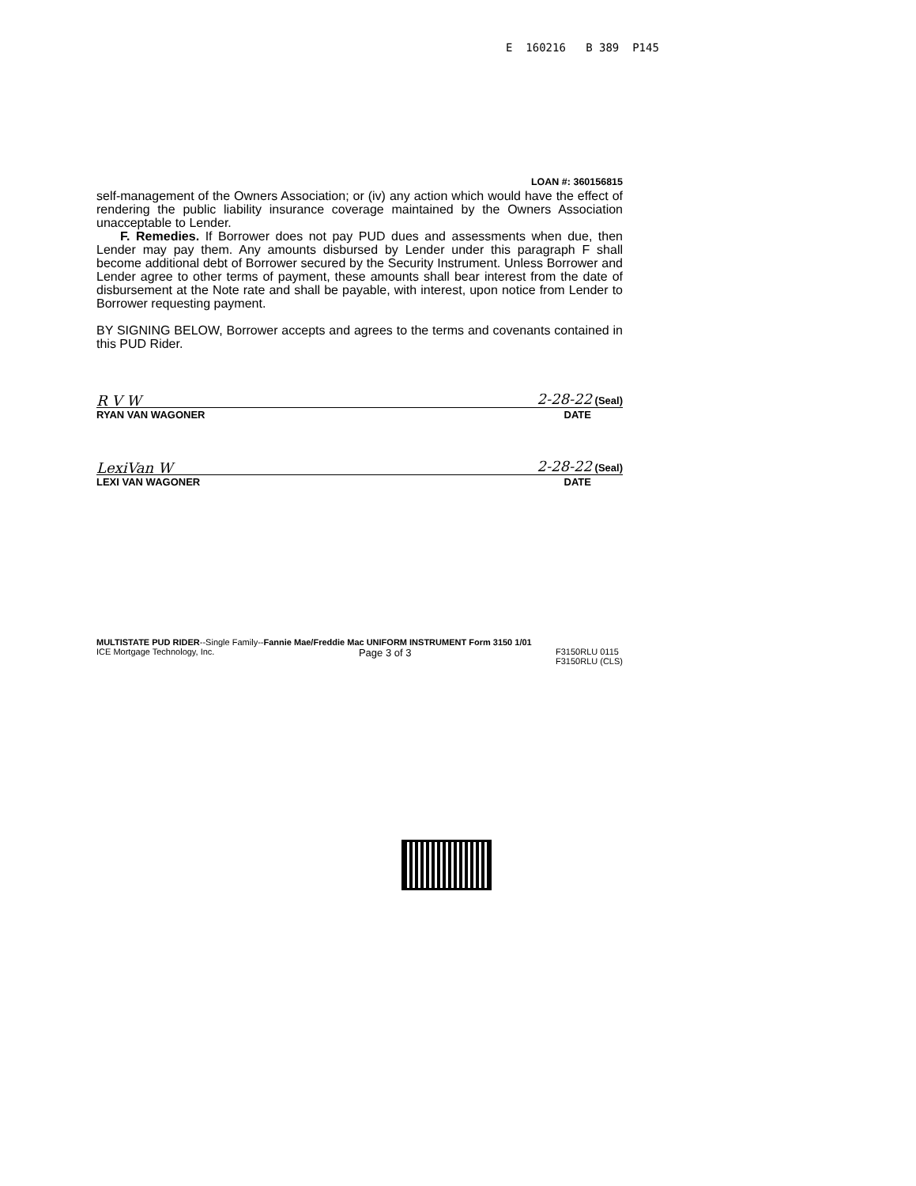E 160216 B 389 P145
LOAN #: 360156815
self-management of the Owners Association; or (iv) any action which would have the effect of rendering the public liability insurance coverage maintained by the Owners Association unacceptable to Lender.
F. Remedies. If Borrower does not pay PUD dues and assessments when due, then Lender may pay them. Any amounts disbursed by Lender under this paragraph F shall become additional debt of Borrower secured by the Security Instrument. Unless Borrower and Lender agree to other terms of payment, these amounts shall bear interest from the date of disbursement at the Note rate and shall be payable, with interest, upon notice from Lender to Borrower requesting payment.
BY SIGNING BELOW, Borrower accepts and agrees to the terms and covenants contained in this PUD Rider.
R V W 2-28-22 (Seal)
RYAN VAN WAGONER DATE
LexiVan W 2-28-22 (Seal)
LEXI VAN WAGONER DATE
MULTISTATE PUD RIDER--Single Family--Fannie Mae/Freddie Mac UNIFORM INSTRUMENT Form 3150 1/01
ICE Mortgage Technology, Inc. Page 3 of 3 F3150RLU 0115
F3150RLU (CLS)